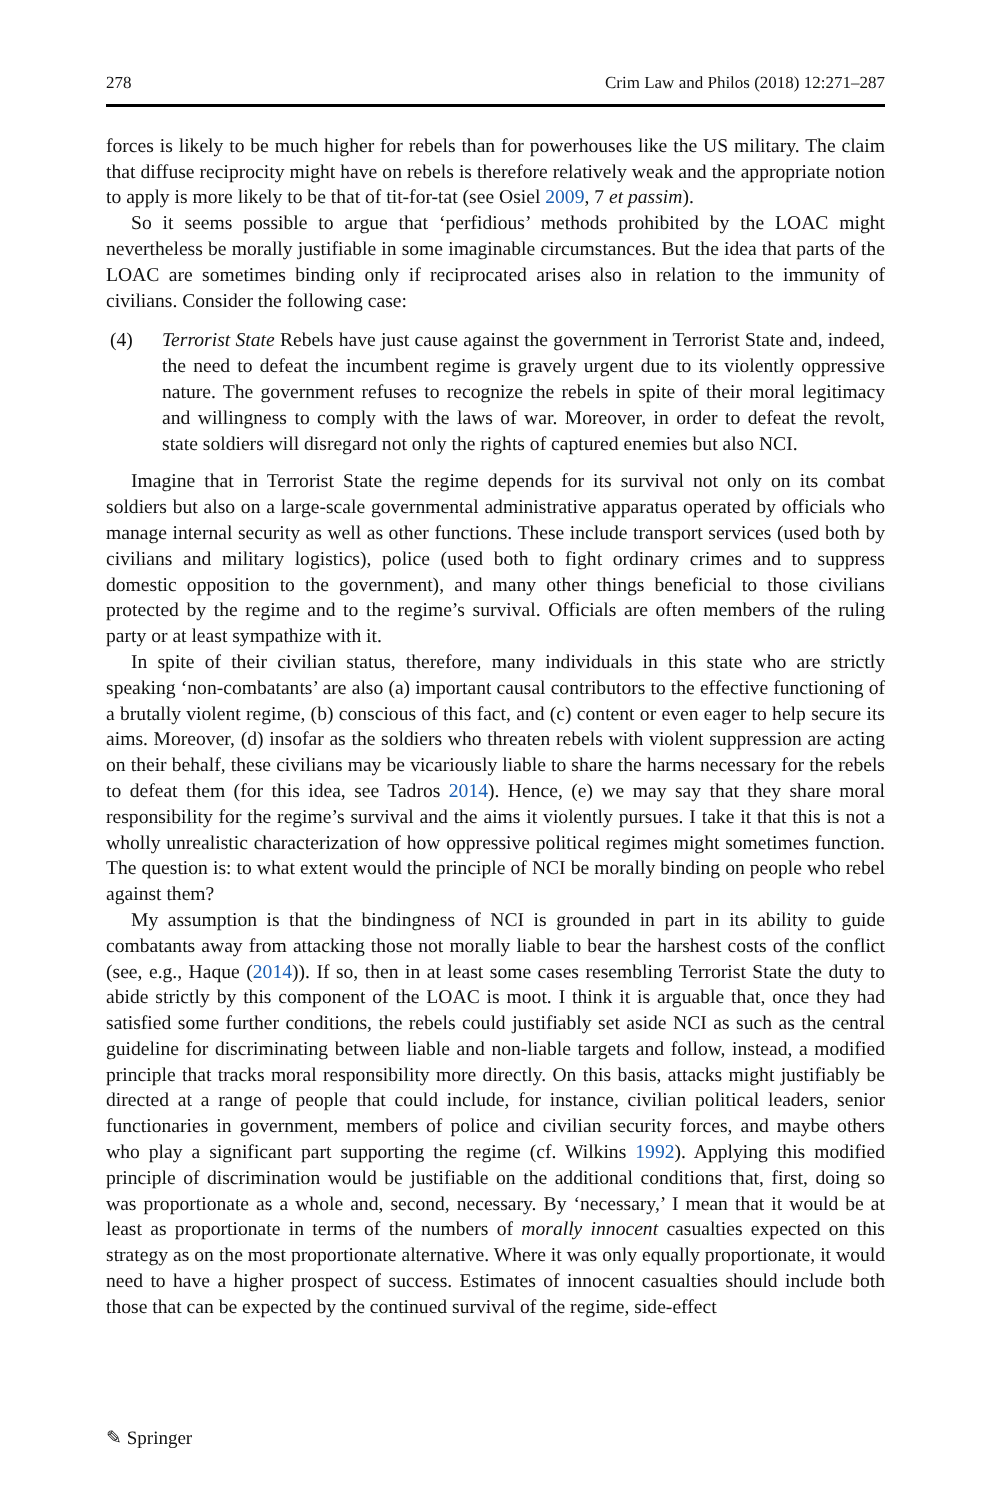278 Crim Law and Philos (2018) 12:271–287
forces is likely to be much higher for rebels than for powerhouses like the US military. The claim that diffuse reciprocity might have on rebels is therefore relatively weak and the appropriate notion to apply is more likely to be that of tit-for-tat (see Osiel 2009, 7 et passim).
So it seems possible to argue that ‘perfidious’ methods prohibited by the LOAC might nevertheless be morally justifiable in some imaginable circumstances. But the idea that parts of the LOAC are sometimes binding only if reciprocated arises also in relation to the immunity of civilians. Consider the following case:
(4) Terrorist State Rebels have just cause against the government in Terrorist State and, indeed, the need to defeat the incumbent regime is gravely urgent due to its violently oppressive nature. The government refuses to recognize the rebels in spite of their moral legitimacy and willingness to comply with the laws of war. Moreover, in order to defeat the revolt, state soldiers will disregard not only the rights of captured enemies but also NCI.
Imagine that in Terrorist State the regime depends for its survival not only on its combat soldiers but also on a large-scale governmental administrative apparatus operated by officials who manage internal security as well as other functions. These include transport services (used both by civilians and military logistics), police (used both to fight ordinary crimes and to suppress domestic opposition to the government), and many other things beneficial to those civilians protected by the regime and to the regime’s survival. Officials are often members of the ruling party or at least sympathize with it.
In spite of their civilian status, therefore, many individuals in this state who are strictly speaking ‘non-combatants’ are also (a) important causal contributors to the effective functioning of a brutally violent regime, (b) conscious of this fact, and (c) content or even eager to help secure its aims. Moreover, (d) insofar as the soldiers who threaten rebels with violent suppression are acting on their behalf, these civilians may be vicariously liable to share the harms necessary for the rebels to defeat them (for this idea, see Tadros 2014). Hence, (e) we may say that they share moral responsibility for the regime’s survival and the aims it violently pursues. I take it that this is not a wholly unrealistic characterization of how oppressive political regimes might sometimes function. The question is: to what extent would the principle of NCI be morally binding on people who rebel against them?
My assumption is that the bindingness of NCI is grounded in part in its ability to guide combatants away from attacking those not morally liable to bear the harshest costs of the conflict (see, e.g., Haque (2014)). If so, then in at least some cases resembling Terrorist State the duty to abide strictly by this component of the LOAC is moot. I think it is arguable that, once they had satisfied some further conditions, the rebels could justifiably set aside NCI as such as the central guideline for discriminating between liable and non-liable targets and follow, instead, a modified principle that tracks moral responsibility more directly. On this basis, attacks might justifiably be directed at a range of people that could include, for instance, civilian political leaders, senior functionaries in government, members of police and civilian security forces, and maybe others who play a significant part supporting the regime (cf. Wilkins 1992). Applying this modified principle of discrimination would be justifiable on the additional conditions that, first, doing so was proportionate as a whole and, second, necessary. By ‘necessary,’ I mean that it would be at least as proportionate in terms of the numbers of morally innocent casualties expected on this strategy as on the most proportionate alternative. Where it was only equally proportionate, it would need to have a higher prospect of success. Estimates of innocent casualties should include both those that can be expected by the continued survival of the regime, side-effect
✎ Springer